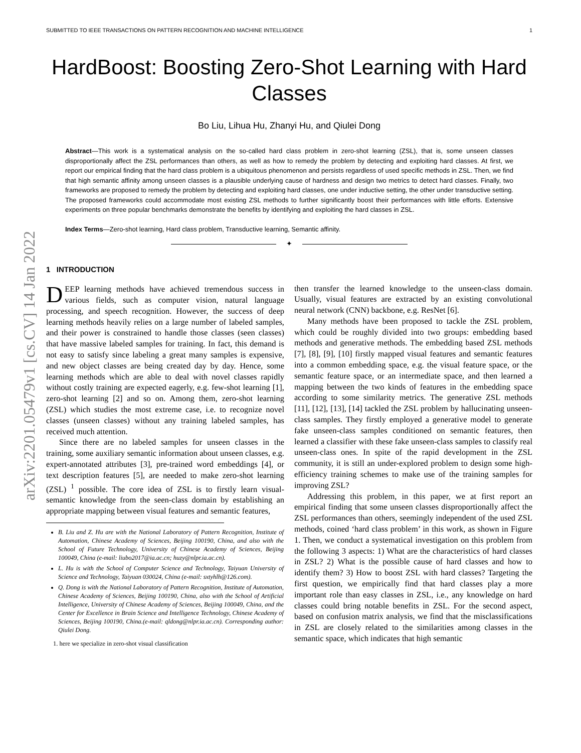arXiv:2201.05479v1 [cs.CV] 14 Jan 2022
SUBMITTED TO IEEE TRANSACTIONS ON PATTERN RECOGNITION AND MACHINE INTELLIGENCE 1
HardBoost: Boosting Zero-Shot Learning with Hard Classes
Bo Liu, Lihua Hu, Zhanyi Hu, and Qiulei Dong
Abstract—This work is a systematical analysis on the so-called hard class problem in zero-shot learning (ZSL), that is, some unseen classes disproportionally affect the ZSL performances than others, as well as how to remedy the problem by detecting and exploiting hard classes. At first, we report our empirical finding that the hard class problem is a ubiquitous phenomenon and persists regardless of used specific methods in ZSL. Then, we find that high semantic affinity among unseen classes is a plausible underlying cause of hardness and design two metrics to detect hard classes. Finally, two frameworks are proposed to remedy the problem by detecting and exploiting hard classes, one under inductive setting, the other under transductive setting. The proposed frameworks could accommodate most existing ZSL methods to further significantly boost their performances with little efforts. Extensive experiments on three popular benchmarks demonstrate the benefits by identifying and exploiting the hard classes in ZSL.
Index Terms—Zero-shot learning, Hard class problem, Transductive learning, Semantic affinity.
✦
1 INTRODUCTION
DEEP learning methods have achieved tremendous success in various fields, such as computer vision, natural language processing, and speech recognition. However, the success of deep learning methods heavily relies on a large number of labeled samples, and their power is constrained to handle those classes (seen classes) that have massive labeled samples for training. In fact, this demand is not easy to satisfy since labeling a great many samples is expensive, and new object classes are being created day by day. Hence, some learning methods which are able to deal with novel classes rapidly without costly training are expected eagerly, e.g. few-shot learning [1], zero-shot learning [2] and so on. Among them, zero-shot learning (ZSL) which studies the most extreme case, i.e. to recognize novel classes (unseen classes) without any training labeled samples, has received much attention.
Since there are no labeled samples for unseen classes in the training, some auxiliary semantic information about unseen classes, e.g. expert-annotated attributes [3], pre-trained word embeddings [4], or text description features [5], are needed to make zero-shot learning (ZSL) <sup>1</sup> possible. The core idea of ZSL is to firstly learn visual-semantic knowledge from the seen-class domain by establishing an appropriate mapping between visual features and semantic features,
B. Liu and Z. Hu are with the National Laboratory of Pattern Recognition, Institute of Automation, Chinese Academy of Sciences, Beijing 100190, China, and also with the School of Future Technology, University of Chinese Academy of Sciences, Beijing 100049, China (e-mail: liubo2017@ia.ac.cn; huzy@nlpr.ia.ac.cn).
L. Hu is with the School of Computer Science and Technology, Taiyuan University of Science and Technology, Taiyuan 030024, China (e-mail: sxtyhlh@126.com).
Q. Dong is with the National Laboratory of Pattern Recognition, Institute of Automation, Chinese Academy of Sciences, Beijing 100190, China, also with the School of Artificial Intelligence, University of Chinese Academy of Sciences, Beijing 100049, China, and the Center for Excellence in Brain Science and Intelligence Technology, Chinese Academy of Sciences, Beijing 100190, China.(e-mail: qldong@nlpr.ia.ac.cn). Corresponding author: Qiulei Dong.
1. here we specialize in zero-shot visual classification
then transfer the learned knowledge to the unseen-class domain. Usually, visual features are extracted by an existing convolutional neural network (CNN) backbone, e.g. ResNet [6].
Many methods have been proposed to tackle the ZSL problem, which could be roughly divided into two groups: embedding based methods and generative methods. The embedding based ZSL methods [7], [8], [9], [10] firstly mapped visual features and semantic features into a common embedding space, e.g. the visual feature space, or the semantic feature space, or an intermediate space, and then learned a mapping between the two kinds of features in the embedding space according to some similarity metrics. The generative ZSL methods [11], [12], [13], [14] tackled the ZSL problem by hallucinating unseen-class samples. They firstly employed a generative model to generate fake unseen-class samples conditioned on semantic features, then learned a classifier with these fake unseen-class samples to classify real unseen-class ones. In spite of the rapid development in the ZSL community, it is still an under-explored problem to design some high-efficiency training schemes to make use of the training samples for improving ZSL?
Addressing this problem, in this paper, we at first report an empirical finding that some unseen classes disproportionally affect the ZSL performances than others, seemingly independent of the used ZSL methods, coined ‘hard class problem’ in this work, as shown in Figure 1. Then, we conduct a systematical investigation on this problem from the following 3 aspects: 1) What are the characteristics of hard classes in ZSL? 2) What is the possible cause of hard classes and how to identify them? 3) How to boost ZSL with hard classes? Targeting the first question, we empirically find that hard classes play a more important role than easy classes in ZSL, i.e., any knowledge on hard classes could bring notable benefits in ZSL. For the second aspect, based on confusion matrix analysis, we find that the misclassifications in ZSL are closely related to the similarities among classes in the semantic space, which indicates that high semantic